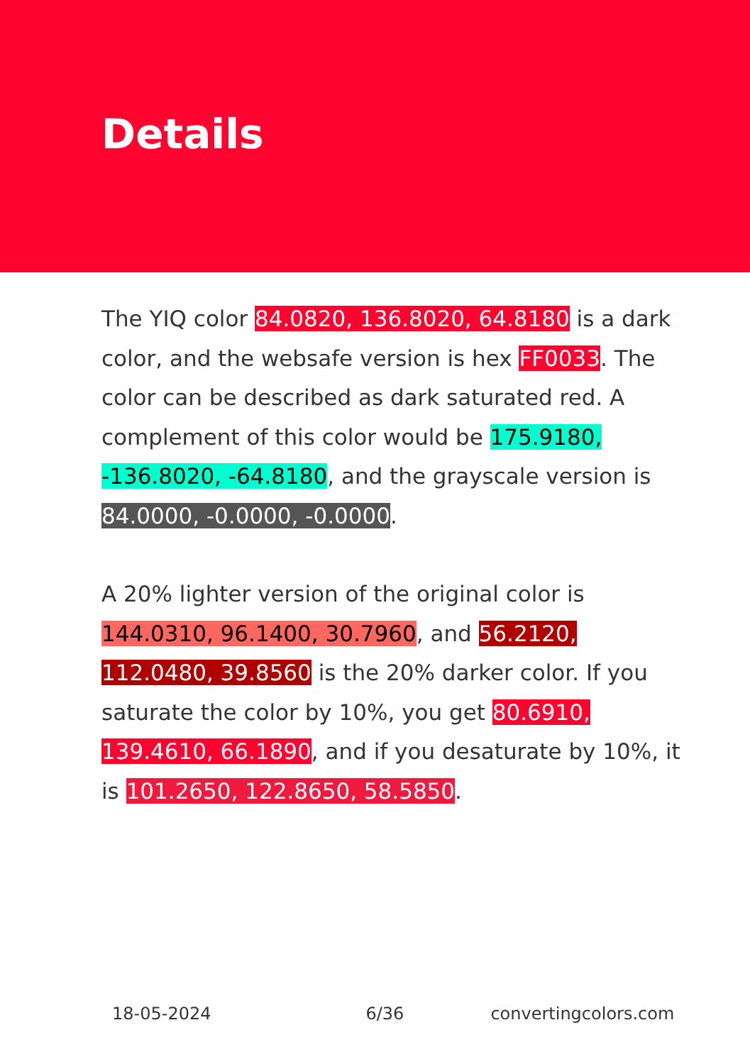Details
The YIQ color 84.0820, 136.8020, 64.8180 is a dark color, and the websafe version is hex FF0033. The color can be described as dark saturated red. A complement of this color would be 175.9180, -136.8020, -64.8180, and the grayscale version is 84.0000, -0.0000, -0.0000.
A 20% lighter version of the original color is 144.0310, 96.1400, 30.7960, and 56.2120, 112.0480, 39.8560 is the 20% darker color. If you saturate the color by 10%, you get 80.6910, 139.4610, 66.1890, and if you desaturate by 10%, it is 101.2650, 122.8650, 58.5850.
18-05-2024 6/36 convertingcolors.com